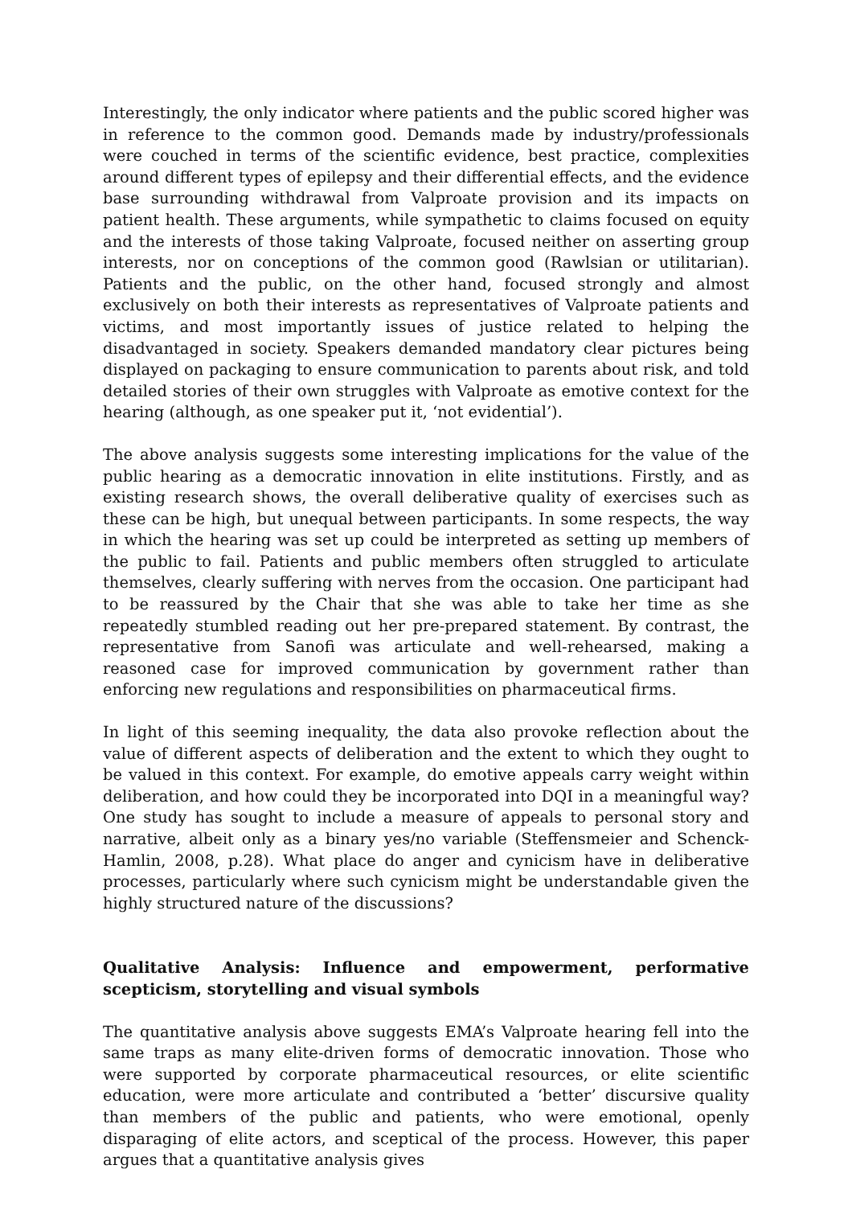Interestingly, the only indicator where patients and the public scored higher was in reference to the common good. Demands made by industry/professionals were couched in terms of the scientific evidence, best practice, complexities around different types of epilepsy and their differential effects, and the evidence base surrounding withdrawal from Valproate provision and its impacts on patient health. These arguments, while sympathetic to claims focused on equity and the interests of those taking Valproate, focused neither on asserting group interests, nor on conceptions of the common good (Rawlsian or utilitarian). Patients and the public, on the other hand, focused strongly and almost exclusively on both their interests as representatives of Valproate patients and victims, and most importantly issues of justice related to helping the disadvantaged in society. Speakers demanded mandatory clear pictures being displayed on packaging to ensure communication to parents about risk, and told detailed stories of their own struggles with Valproate as emotive context for the hearing (although, as one speaker put it, ‘not evidential’).
The above analysis suggests some interesting implications for the value of the public hearing as a democratic innovation in elite institutions. Firstly, and as existing research shows, the overall deliberative quality of exercises such as these can be high, but unequal between participants. In some respects, the way in which the hearing was set up could be interpreted as setting up members of the public to fail. Patients and public members often struggled to articulate themselves, clearly suffering with nerves from the occasion. One participant had to be reassured by the Chair that she was able to take her time as she repeatedly stumbled reading out her pre-prepared statement. By contrast, the representative from Sanofi was articulate and well-rehearsed, making a reasoned case for improved communication by government rather than enforcing new regulations and responsibilities on pharmaceutical firms.
In light of this seeming inequality, the data also provoke reflection about the value of different aspects of deliberation and the extent to which they ought to be valued in this context. For example, do emotive appeals carry weight within deliberation, and how could they be incorporated into DQI in a meaningful way? One study has sought to include a measure of appeals to personal story and narrative, albeit only as a binary yes/no variable (Steffensmeier and Schenck-Hamlin, 2008, p.28). What place do anger and cynicism have in deliberative processes, particularly where such cynicism might be understandable given the highly structured nature of the discussions?
Qualitative Analysis: Influence and empowerment, performative scepticism, storytelling and visual symbols
The quantitative analysis above suggests EMA’s Valproate hearing fell into the same traps as many elite-driven forms of democratic innovation. Those who were supported by corporate pharmaceutical resources, or elite scientific education, were more articulate and contributed a ‘better’ discursive quality than members of the public and patients, who were emotional, openly disparaging of elite actors, and sceptical of the process. However, this paper argues that a quantitative analysis gives